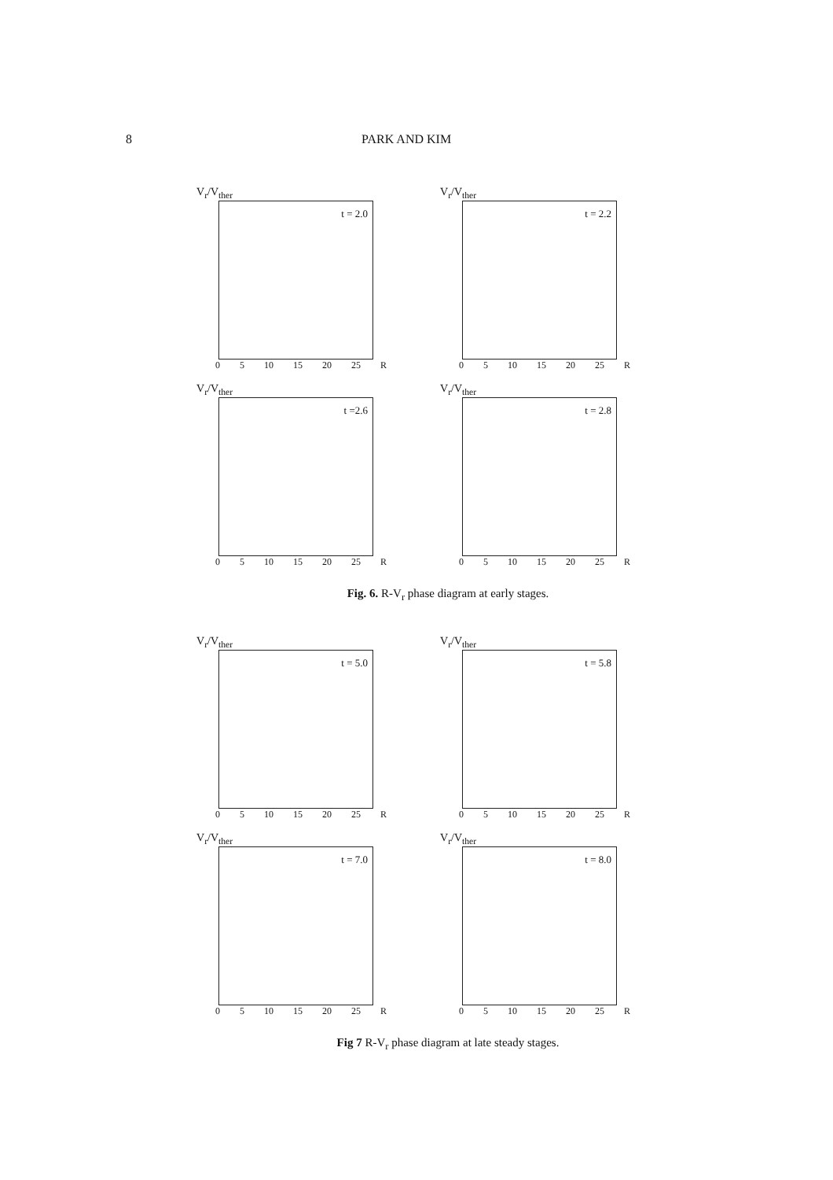8 PARK AND KIM
V<sub>r</sub>/V<sub>ther</sub>
t = 2.0
0 5 10 15 20 25 R
V<sub>r</sub>/V<sub>ther</sub>
t = 2.2
0 5 10 15 20 25 R
V<sub>r</sub>/V<sub>ther</sub>
t =2.6
0 5 10 15 20 25 R
V<sub>r</sub>/V<sub>ther</sub>
t = 2.8
0 5 10 15 20 25 R
Fig. 6. R-V<sub>r</sub> phase diagram at early stages.
V<sub>r</sub>/V<sub>ther</sub>
t = 5.0
0 5 10 15 20 25 R
V<sub>r</sub>/V<sub>ther</sub>
t = 5.8
0 5 10 15 20 25 R
V<sub>r</sub>/V<sub>ther</sub>
t = 7.0
0 5 10 15 20 25 R
V<sub>r</sub>/V<sub>ther</sub>
t = 8.0
0 5 10 15 20 25 R
Fig 7 R-V<sub>r</sub> phase diagram at late steady stages.